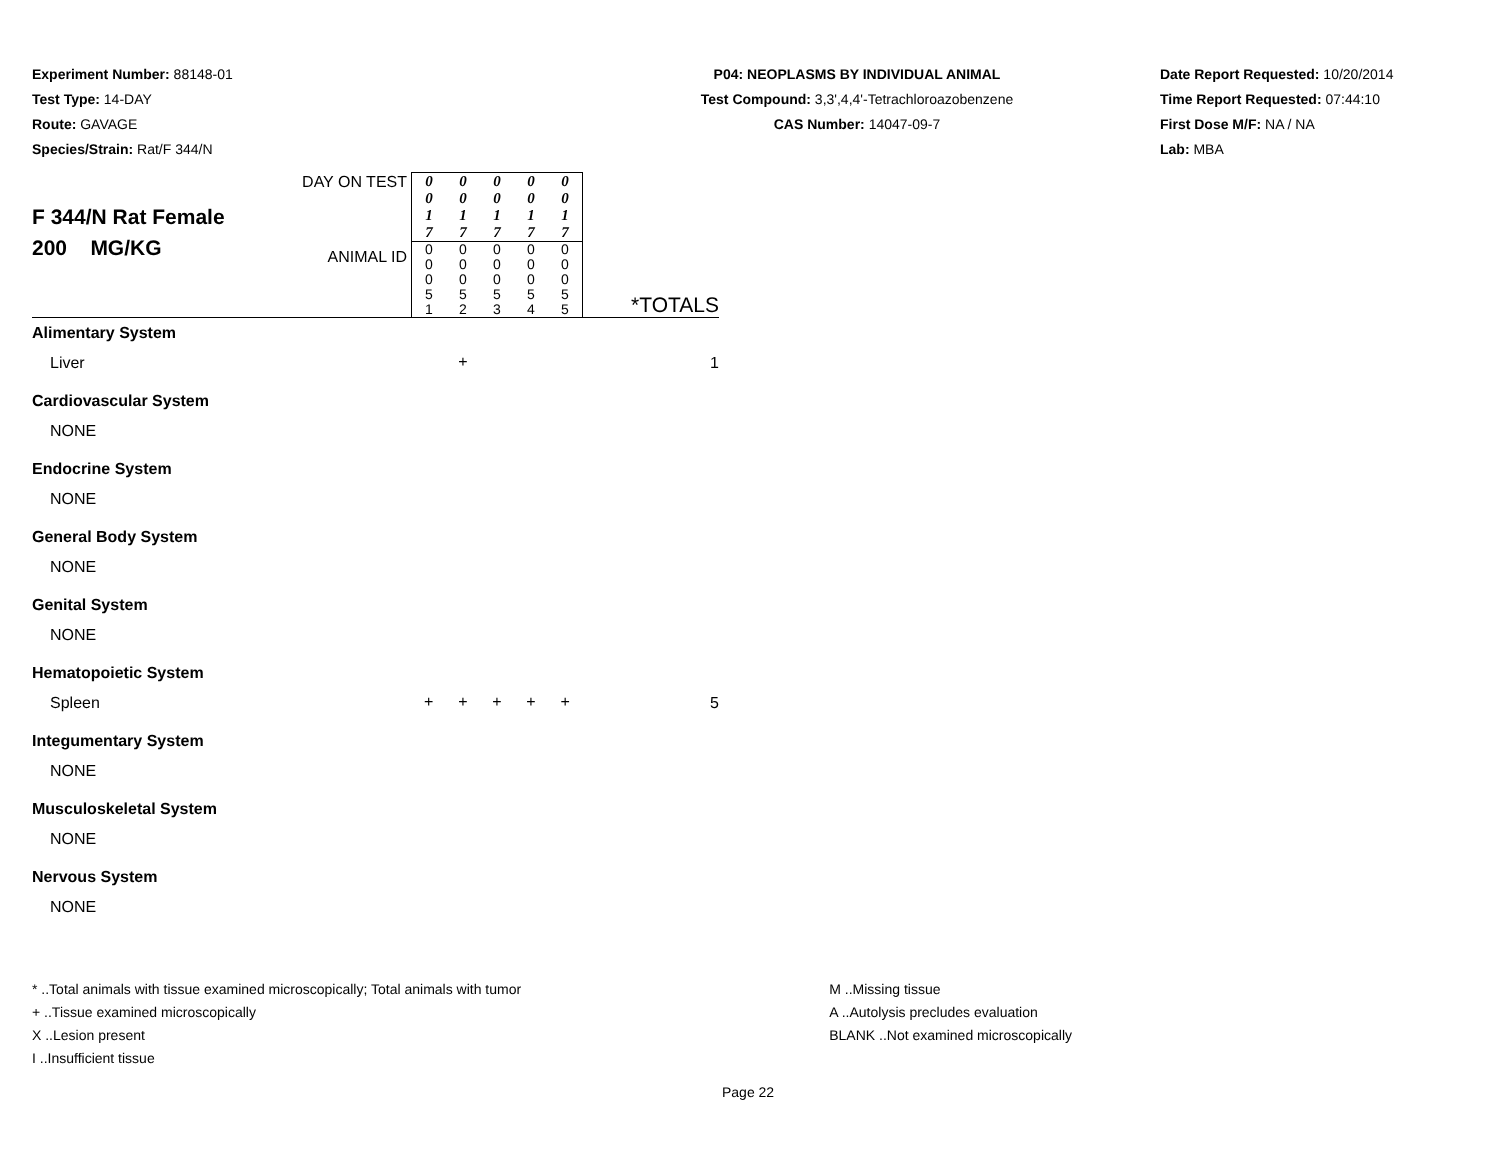Experiment Number: 88148-01
Test Type: 14-DAY
Route: GAVAGE
Species/Strain: Rat/F 344/N
P04: NEOPLASMS BY INDIVIDUAL ANIMAL
Test Compound: 3,3',4,4'-Tetrachloroazobenzene
CAS Number: 14047-09-7
Date Report Requested: 10/20/2014
Time Report Requested: 07:44:10
First Dose M/F: NA / NA
Lab: MBA
| F 344/N Rat Female 200 MG/KG | DAY ON TEST | 0 0 1 7 | 0 0 1 7 | 0 0 1 7 | 0 0 1 7 | 0 0 1 7 | *TOTALS |
| | ANIMAL ID | 0 0 0 5 1 | 0 0 0 5 2 | 0 0 0 5 3 | 0 0 0 5 4 | 0 0 0 5 5 | |
| Alimentary System | | | | | | | |
| Liver | | | + | | | | 1 |
| Cardiovascular System | | | | | | | |
| NONE | | | | | | | |
| Endocrine System | | | | | | | |
| NONE | | | | | | | |
| General Body System | | | | | | | |
| NONE | | | | | | | |
| Genital System | | | | | | | |
| NONE | | | | | | | |
| Hematopoietic System | | | | | | | |
| Spleen | | + | + | + | + | + | 5 |
| Integumentary System | | | | | | | |
| NONE | | | | | | | |
| Musculoskeletal System | | | | | | | |
| NONE | | | | | | | |
| Nervous System | | | | | | | |
| NONE | | | | | | | |
* ..Total animals with tissue examined microscopically; Total animals with tumor
+ ..Tissue examined microscopically
X ..Lesion present
I ..Insufficient tissue
M ..Missing tissue
A ..Autolysis precludes evaluation
BLANK ..Not examined microscopically
Page 22